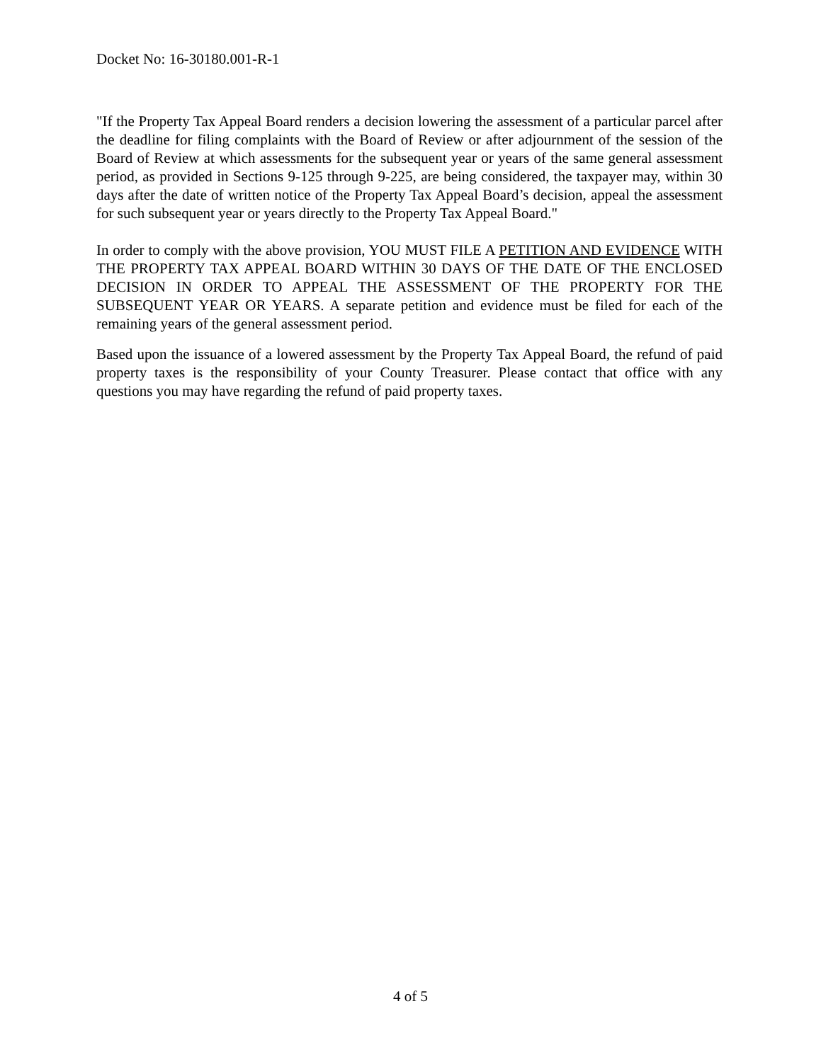Docket No: 16-30180.001-R-1
"If the Property Tax Appeal Board renders a decision lowering the assessment of a particular parcel after the deadline for filing complaints with the Board of Review or after adjournment of the session of the Board of Review at which assessments for the subsequent year or years of the same general assessment period, as provided in Sections 9-125 through 9-225, are being considered, the taxpayer may, within 30 days after the date of written notice of the Property Tax Appeal Board’s decision, appeal the assessment for such subsequent year or years directly to the Property Tax Appeal Board."
In order to comply with the above provision, YOU MUST FILE A PETITION AND EVIDENCE WITH THE PROPERTY TAX APPEAL BOARD WITHIN 30 DAYS OF THE DATE OF THE ENCLOSED DECISION IN ORDER TO APPEAL THE ASSESSMENT OF THE PROPERTY FOR THE SUBSEQUENT YEAR OR YEARS. A separate petition and evidence must be filed for each of the remaining years of the general assessment period.
Based upon the issuance of a lowered assessment by the Property Tax Appeal Board, the refund of paid property taxes is the responsibility of your County Treasurer. Please contact that office with any questions you may have regarding the refund of paid property taxes.
4 of 5